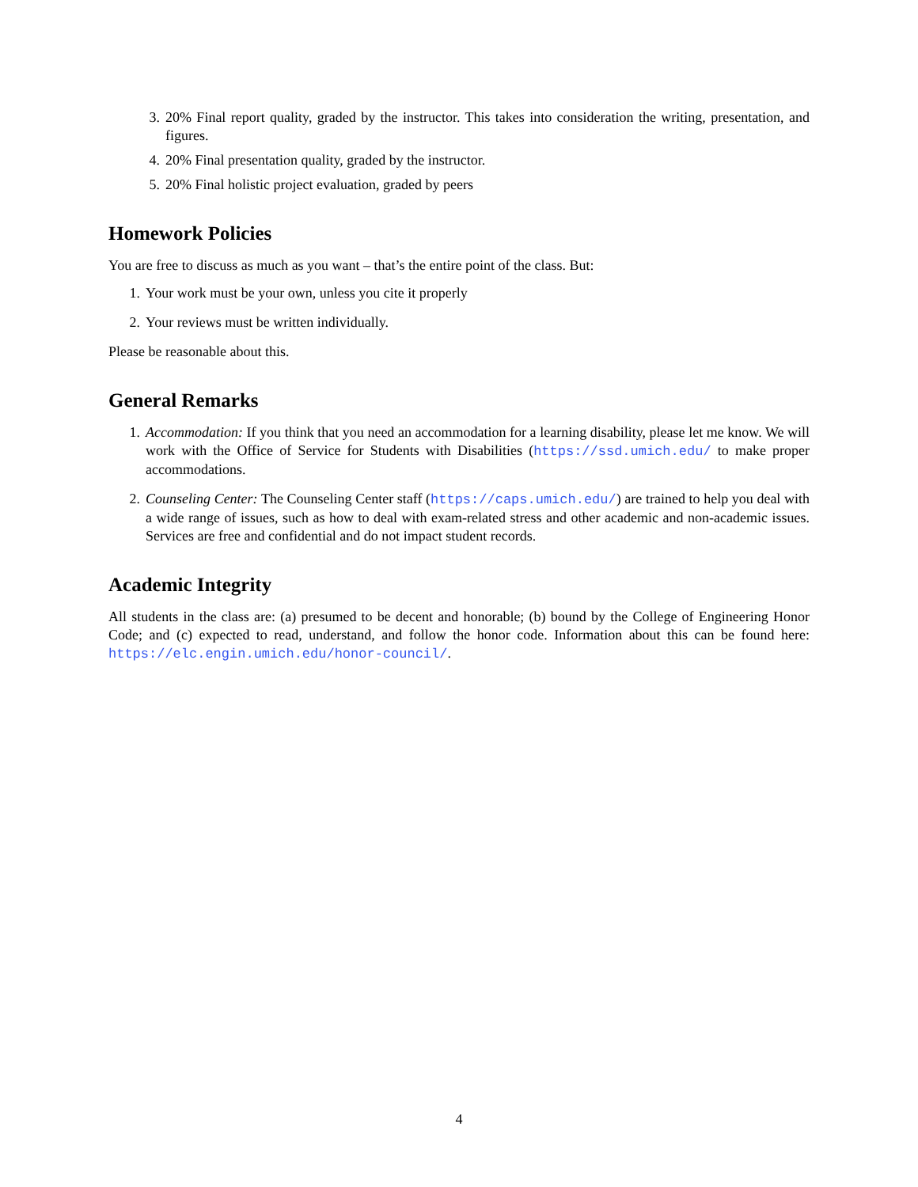3. 20% Final report quality, graded by the instructor. This takes into consideration the writing, presentation, and figures.
4. 20% Final presentation quality, graded by the instructor.
5. 20% Final holistic project evaluation, graded by peers
Homework Policies
You are free to discuss as much as you want – that’s the entire point of the class. But:
1. Your work must be your own, unless you cite it properly
2. Your reviews must be written individually.
Please be reasonable about this.
General Remarks
1. Accommodation: If you think that you need an accommodation for a learning disability, please let me know. We will work with the Office of Service for Students with Disabilities (https://ssd.umich.edu/ to make proper accommodations.
2. Counseling Center: The Counseling Center staff (https://caps.umich.edu/) are trained to help you deal with a wide range of issues, such as how to deal with exam-related stress and other academic and non-academic issues. Services are free and confidential and do not impact student records.
Academic Integrity
All students in the class are: (a) presumed to be decent and honorable; (b) bound by the College of Engineering Honor Code; and (c) expected to read, understand, and follow the honor code. Information about this can be found here: https://elc.engin.umich.edu/honor-council/.
4